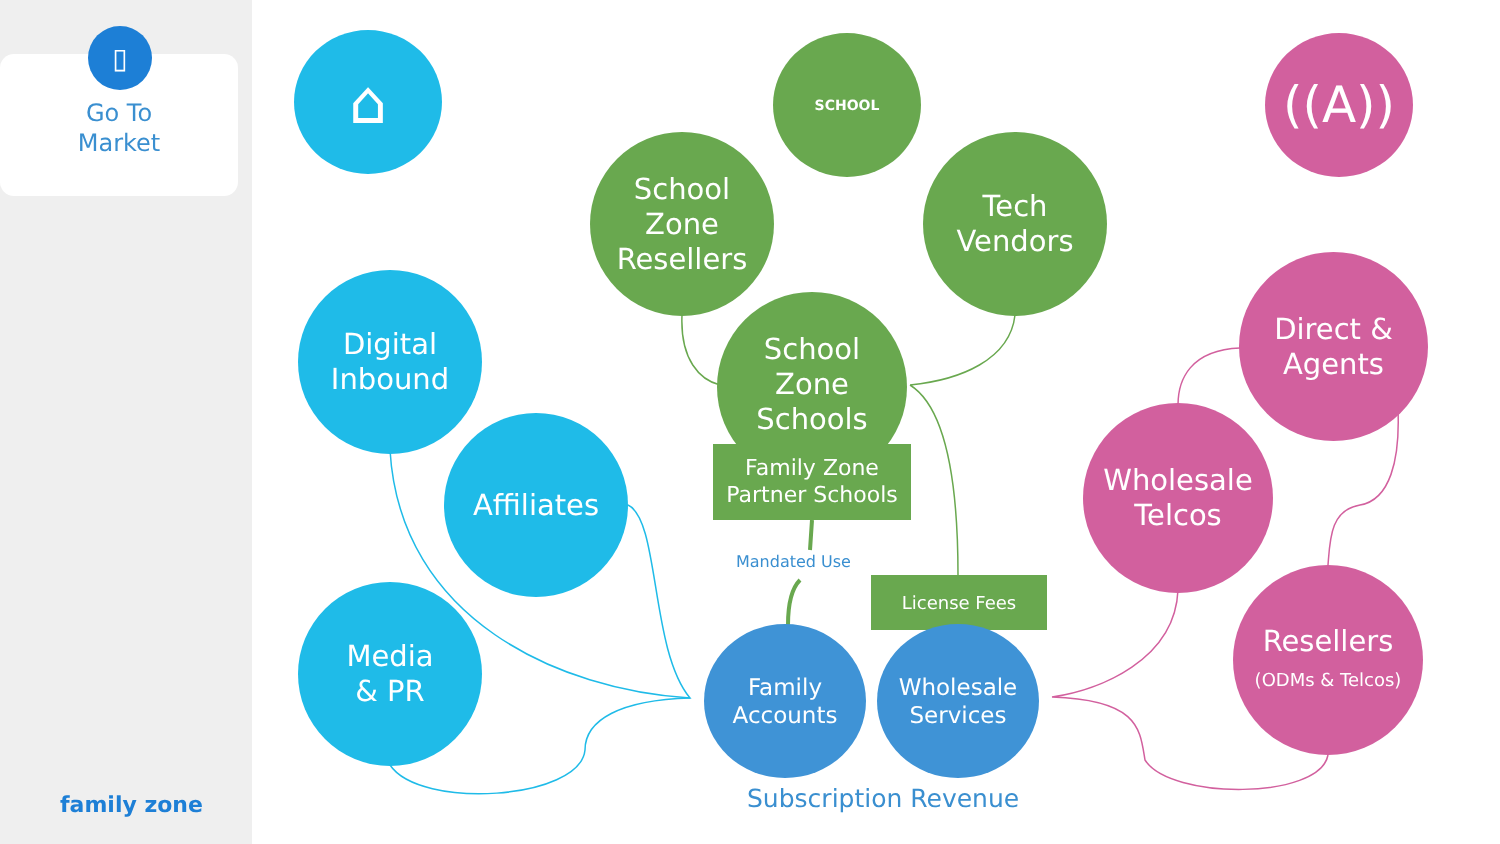▯
Go To
Market
family zone
⌂ SCHOOL
((A))
School
Zone
Resellers
Tech
Vendors
School
Zone
Schools
Family Zone
Partner Schools
Mandated Use
License Fees
Digital
Inbound
Affiliates
Media
& PR
Family
Accounts
Wholesale
Services
Subscription Revenue
Direct &
Agents
Wholesale
Telcos
Resellers
(ODMs & Telcos)